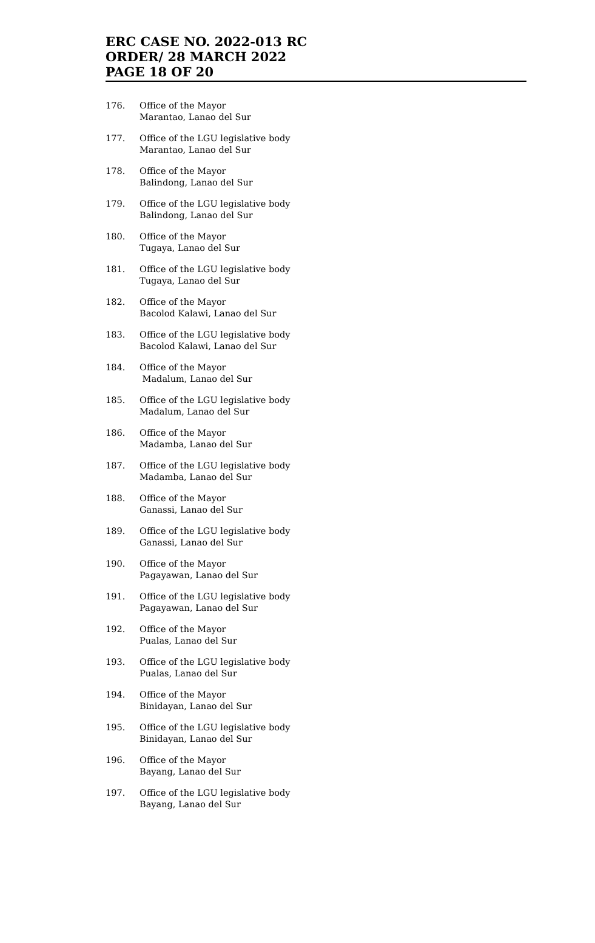ERC CASE NO. 2022-013 RC
ORDER/ 28 MARCH 2022
PAGE 18 OF 20
176. Office of the Mayor
Marantao, Lanao del Sur
177. Office of the LGU legislative body
Marantao, Lanao del Sur
178. Office of the Mayor
Balindong, Lanao del Sur
179. Office of the LGU legislative body
Balindong, Lanao del Sur
180. Office of the Mayor
Tugaya, Lanao del Sur
181. Office of the LGU legislative body
Tugaya, Lanao del Sur
182. Office of the Mayor
Bacolod Kalawi, Lanao del Sur
183. Office of the LGU legislative body
Bacolod Kalawi, Lanao del Sur
184. Office of the Mayor
Madalum, Lanao del Sur
185. Office of the LGU legislative body
Madalum, Lanao del Sur
186. Office of the Mayor
Madamba, Lanao del Sur
187. Office of the LGU legislative body
Madamba, Lanao del Sur
188. Office of the Mayor
Ganassi, Lanao del Sur
189. Office of the LGU legislative body
Ganassi, Lanao del Sur
190. Office of the Mayor
Pagayawan, Lanao del Sur
191. Office of the LGU legislative body
Pagayawan, Lanao del Sur
192. Office of the Mayor
Pualas, Lanao del Sur
193. Office of the LGU legislative body
Pualas, Lanao del Sur
194. Office of the Mayor
Binidayan, Lanao del Sur
195. Office of the LGU legislative body
Binidayan, Lanao del Sur
196. Office of the Mayor
Bayang, Lanao del Sur
197. Office of the LGU legislative body
Bayang, Lanao del Sur